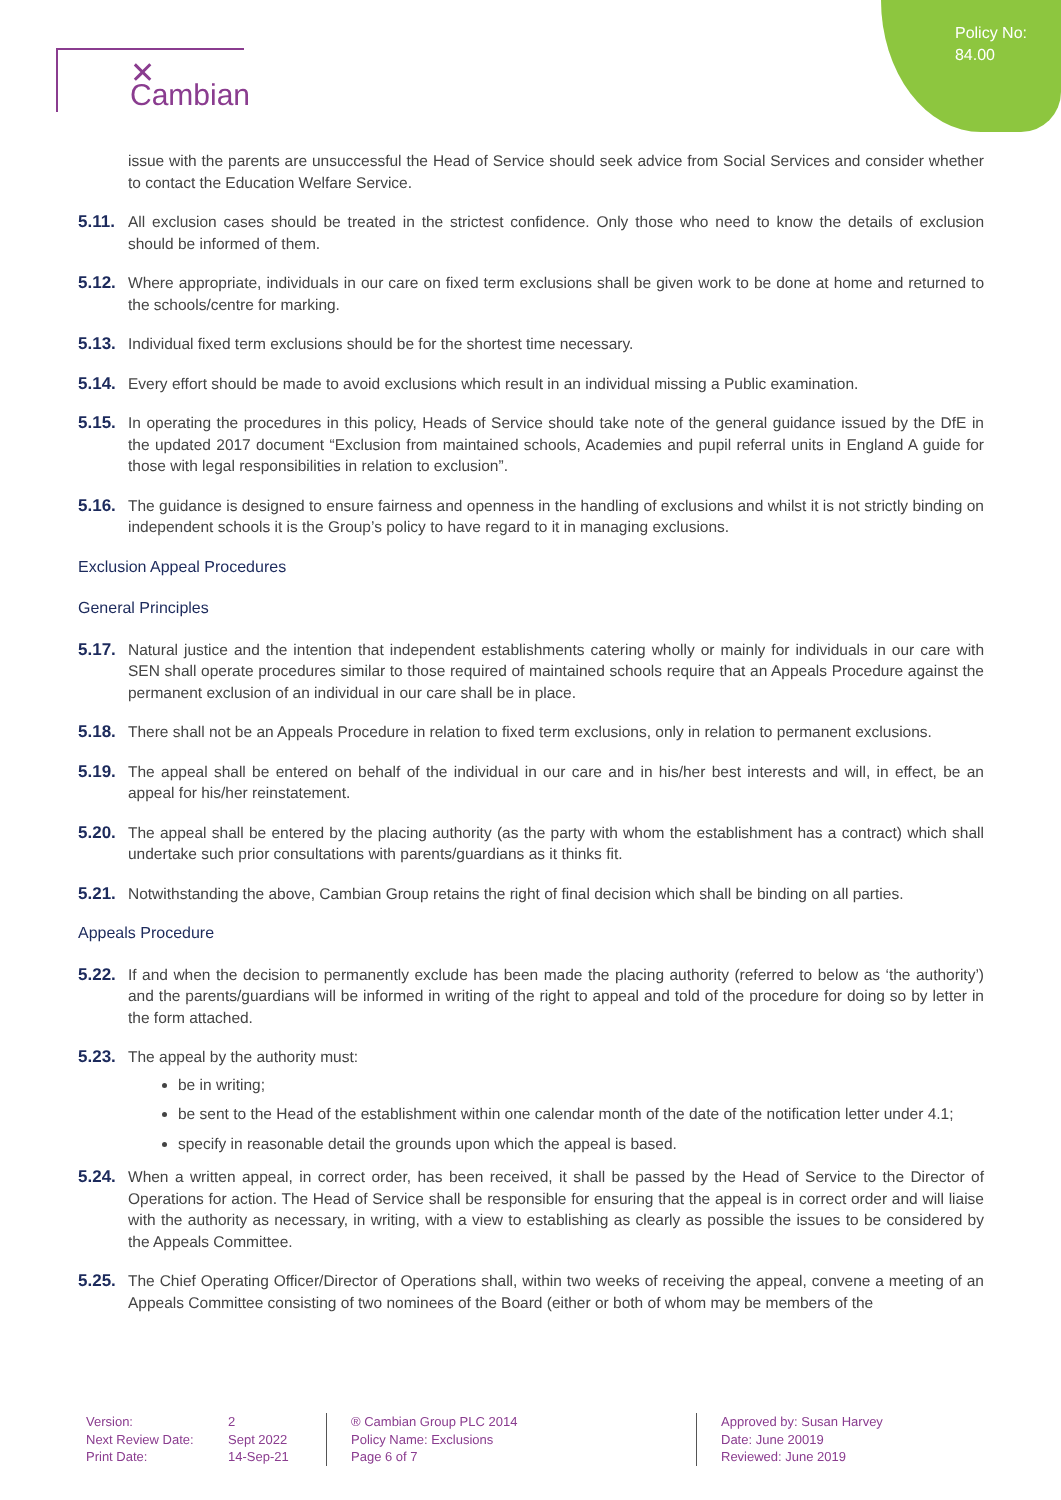Policy No:
84.00
✕ Cambian
issue with the parents are unsuccessful the Head of Service should seek advice from Social Services and consider whether to contact the Education Welfare Service.
5.11.
All exclusion cases should be treated in the strictest confidence. Only those who need to know the details of exclusion should be informed of them.
5.12.
Where appropriate, individuals in our care on fixed term exclusions shall be given work to be done at home and returned to the schools/centre for marking.
5.13.
Individual fixed term exclusions should be for the shortest time necessary.
5.14.
Every effort should be made to avoid exclusions which result in an individual missing a Public examination.
5.15.
In operating the procedures in this policy, Heads of Service should take note of the general guidance issued by the DfE in the updated 2017 document “Exclusion from maintained schools, Academies and pupil referral units in England A guide for those with legal responsibilities in relation to exclusion”.
5.16.
The guidance is designed to ensure fairness and openness in the handling of exclusions and whilst it is not strictly binding on independent schools it is the Group’s policy to have regard to it in managing exclusions.
Exclusion Appeal Procedures
General Principles
5.17.
Natural justice and the intention that independent establishments catering wholly or mainly for individuals in our care with SEN shall operate procedures similar to those required of maintained schools require that an Appeals Procedure against the permanent exclusion of an individual in our care shall be in place.
5.18.
There shall not be an Appeals Procedure in relation to fixed term exclusions, only in relation to permanent exclusions.
5.19.
The appeal shall be entered on behalf of the individual in our care and in his/her best interests and will, in effect, be an appeal for his/her reinstatement.
5.20.
The appeal shall be entered by the placing authority (as the party with whom the establishment has a contract) which shall undertake such prior consultations with parents/guardians as it thinks fit.
5.21.
Notwithstanding the above, Cambian Group retains the right of final decision which shall be binding on all parties.
Appeals Procedure
5.22.
If and when the decision to permanently exclude has been made the placing authority (referred to below as ‘the authority’) and the parents/guardians will be informed in writing of the right to appeal and told of the procedure for doing so by letter in the form attached.
5.23.
The appeal by the authority must:
be in writing;
be sent to the Head of the establishment within one calendar month of the date of the notification letter under 4.1;
specify in reasonable detail the grounds upon which the appeal is based.
5.24.
When a written appeal, in correct order, has been received, it shall be passed by the Head of Service to the Director of Operations for action. The Head of Service shall be responsible for ensuring that the appeal is in correct order and will liaise with the authority as necessary, in writing, with a view to establishing as clearly as possible the issues to be considered by the Appeals Committee.
5.25.
The Chief Operating Officer/Director of Operations shall, within two weeks of receiving the appeal, convene a meeting of an Appeals Committee consisting of two nominees of the Board (either or both of whom may be members of the
Version:
Next Review Date:
Print Date:
2
Sept 2022
14-Sep-21
® Cambian Group PLC 2014
Policy Name: Exclusions
Page 6 of 7
Approved by: Susan Harvey
Date: June 20019
Reviewed: June 2019